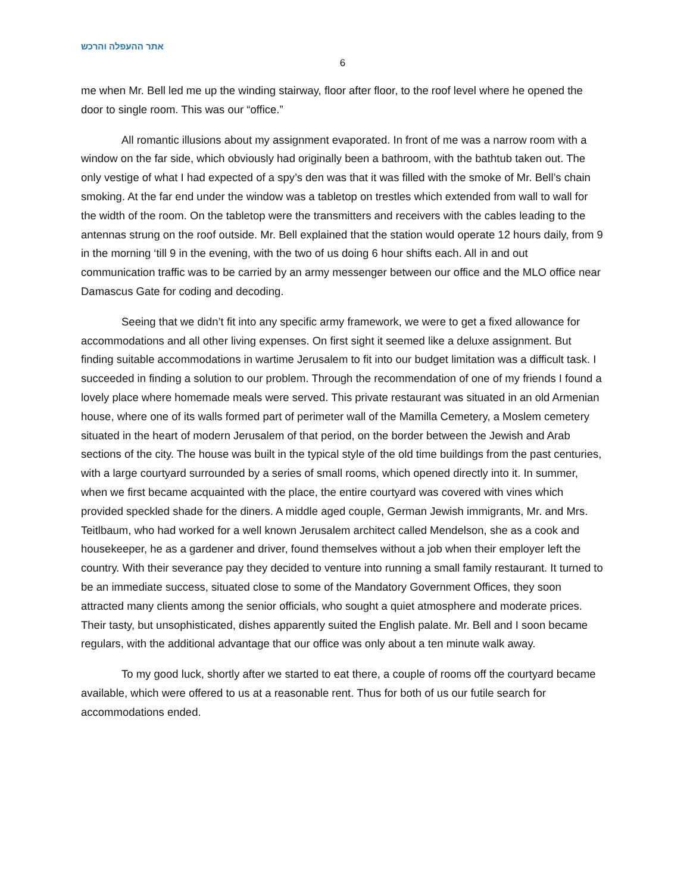אתר ההעפלה והרכש
6
me when Mr. Bell led me up the winding stairway, floor after floor, to the roof level where he opened the door to single room. This was our “office.”
All romantic illusions about my assignment evaporated. In front of me was a narrow room with a window on the far side, which obviously had originally been a bathroom, with the bathtub taken out. The only vestige of what I had expected of a spy’s den was that it was filled with the smoke of Mr. Bell’s chain smoking. At the far end under the window was a tabletop on trestles which extended from wall to wall for the width of the room. On the tabletop were the transmitters and receivers with the cables leading to the antennas strung on the roof outside. Mr. Bell explained that the station would operate 12 hours daily, from 9 in the morning ‘till 9 in the evening, with the two of us doing 6 hour shifts each. All in and out communication traffic was to be carried by an army messenger between our office and the MLO office near Damascus Gate for coding and decoding.
Seeing that we didn’t fit into any specific army framework, we were to get a fixed allowance for accommodations and all other living expenses. On first sight it seemed like a deluxe assignment. But finding suitable accommodations in wartime Jerusalem to fit into our budget limitation was a difficult task. I succeeded in finding a solution to our problem. Through the recommendation of one of my friends I found a lovely place where homemade meals were served. This private restaurant was situated in an old Armenian house, where one of its walls formed part of perimeter wall of the Mamilla Cemetery, a Moslem cemetery situated in the heart of modern Jerusalem of that period, on the border between the Jewish and Arab sections of the city. The house was built in the typical style of the old time buildings from the past centuries, with a large courtyard surrounded by a series of small rooms, which opened directly into it. In summer, when we first became acquainted with the place, the entire courtyard was covered with vines which provided speckled shade for the diners. A middle aged couple, German Jewish immigrants, Mr. and Mrs. Teitlbaum, who had worked for a well known Jerusalem architect called Mendelson, she as a cook and housekeeper, he as a gardener and driver, found themselves without a job when their employer left the country. With their severance pay they decided to venture into running a small family restaurant. It turned to be an immediate success, situated close to some of the Mandatory Government Offices, they soon attracted many clients among the senior officials, who sought a quiet atmosphere and moderate prices. Their tasty, but unsophisticated, dishes apparently suited the English palate. Mr. Bell and I soon became regulars, with the additional advantage that our office was only about a ten minute walk away.
To my good luck, shortly after we started to eat there, a couple of rooms off the courtyard became available, which were offered to us at a reasonable rent. Thus for both of us our futile search for accommodations ended.